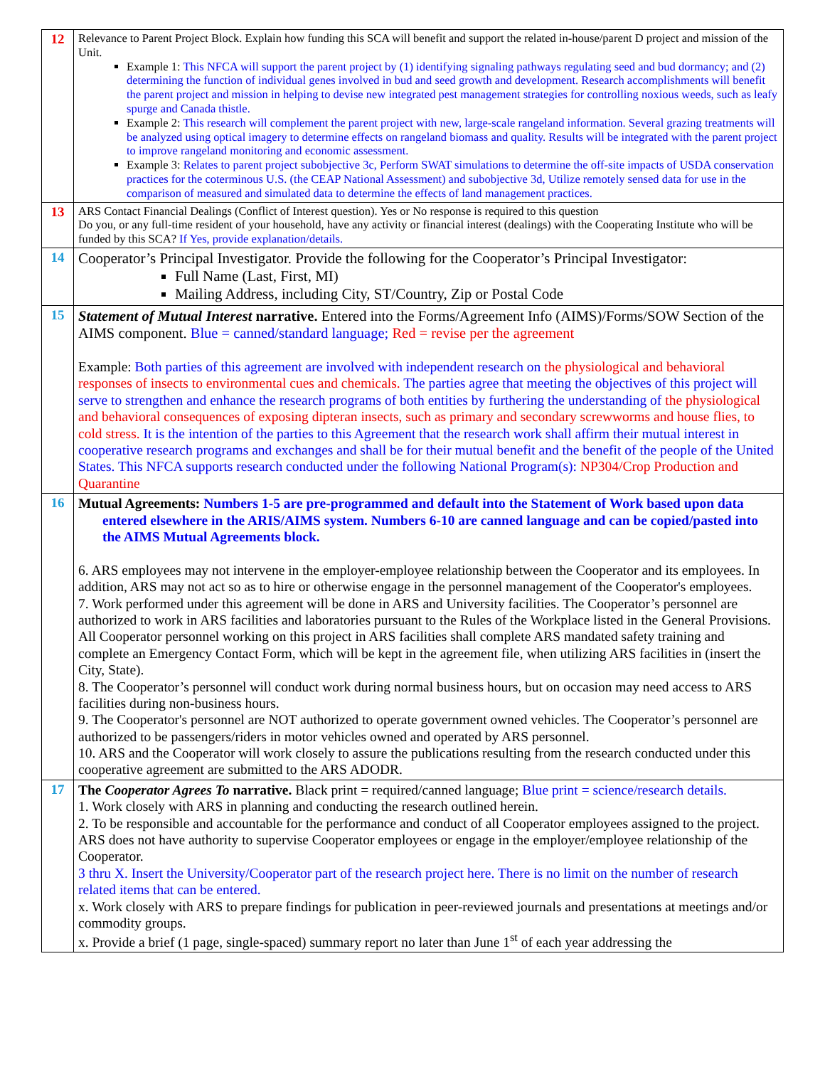| 12 | Relevance to Parent Project Block. Explain how funding this SCA will benefit and support the related in-house/parent D project and mission of the Unit. Example 1: This NFCA will support the parent project by (1) identifying signaling pathways regulating seed and bud dormancy; and (2) determining the function of individual genes involved in bud and seed growth and development. Research accomplishments will benefit the parent project and mission in helping to devise new integrated pest management strategies for controlling noxious weeds, such as leafy spurge and Canada thistle. Example 2: This research will complement the parent project with new, large-scale rangeland information. Several grazing treatments will be analyzed using optical imagery to determine effects on rangeland biomass and quality. Results will be integrated with the parent project to improve rangeland monitoring and economic assessment. Example 3: Relates to parent project subobjective 3c, Perform SWAT simulations to determine the off-site impacts of USDA conservation practices for the coterminous U.S. (the CEAP National Assessment) and subobjective 3d, Utilize remotely sensed data for use in the comparison of measured and simulated data to determine the effects of land management practices. |
| 13 | ARS Contact Financial Dealings (Conflict of Interest question). Yes or No response is required to this question Do you, or any full-time resident of your household, have any activity or financial interest (dealings) with the Cooperating Institute who will be funded by this SCA? If Yes, provide explanation/details. |
| 14 | Cooperator’s Principal Investigator. Provide the following for the Cooperator’s Principal Investigator: Full Name (Last, First, MI) Mailing Address, including City, ST/Country, Zip or Postal Code |
| 15 | Statement of Mutual Interest narrative. Entered into the Forms/Agreement Info (AIMS)/Forms/SOW Section of the AIMS component. Blue = canned/standard language; Red = revise per the agreement Example: Both parties of this agreement are involved with independent research on the physiological and behavioral responses of insects to environmental cues and chemicals. The parties agree that meeting the objectives of this project will serve to strengthen and enhance the research programs of both entities by furthering the understanding of the physiological and behavioral consequences of exposing dipteran insects, such as primary and secondary screwworms and house flies, to cold stress. It is the intention of the parties to this Agreement that the research work shall affirm their mutual interest in cooperative research programs and exchanges and shall be for their mutual benefit and the benefit of the people of the United States. This NFCA supports research conducted under the following National Program(s): NP304/Crop Production and Quarantine |
| 16 | Mutual Agreements: Numbers 1-5 are pre-programmed and default into the Statement of Work based upon data entered elsewhere in the ARIS/AIMS system. Numbers 6-10 are canned language and can be copied/pasted into the AIMS Mutual Agreements block. 6. ARS employees may not intervene in the employer-employee relationship between the Cooperator and its employees. In addition, ARS may not act so as to hire or otherwise engage in the personnel management of the Cooperator's employees. 7. Work performed under this agreement will be done in ARS and University facilities. The Cooperator’s personnel are authorized to work in ARS facilities and laboratories pursuant to the Rules of the Workplace listed in the General Provisions. All Cooperator personnel working on this project in ARS facilities shall complete ARS mandated safety training and complete an Emergency Contact Form, which will be kept in the agreement file, when utilizing ARS facilities in (insert the City, State). 8. The Cooperator’s personnel will conduct work during normal business hours, but on occasion may need access to ARS facilities during non-business hours. 9. The Cooperator's personnel are NOT authorized to operate government owned vehicles. The Cooperator’s personnel are authorized to be passengers/riders in motor vehicles owned and operated by ARS personnel. 10. ARS and the Cooperator will work closely to assure the publications resulting from the research conducted under this cooperative agreement are submitted to the ARS ADODR. |
| 17 | The Cooperator Agrees To narrative. Black print = required/canned language; Blue print = science/research details. 1. Work closely with ARS in planning and conducting the research outlined herein. 2. To be responsible and accountable for the performance and conduct of all Cooperator employees assigned to the project. ARS does not have authority to supervise Cooperator employees or engage in the employer/employee relationship of the Cooperator. 3 thru X. Insert the University/Cooperator part of the research project here. There is no limit on the number of research related items that can be entered. x. Work closely with ARS to prepare findings for publication in peer-reviewed journals and presentations at meetings and/or commodity groups. x. Provide a brief (1 page, single-spaced) summary report no later than June 1<sup>st</sup> of each year addressing the |